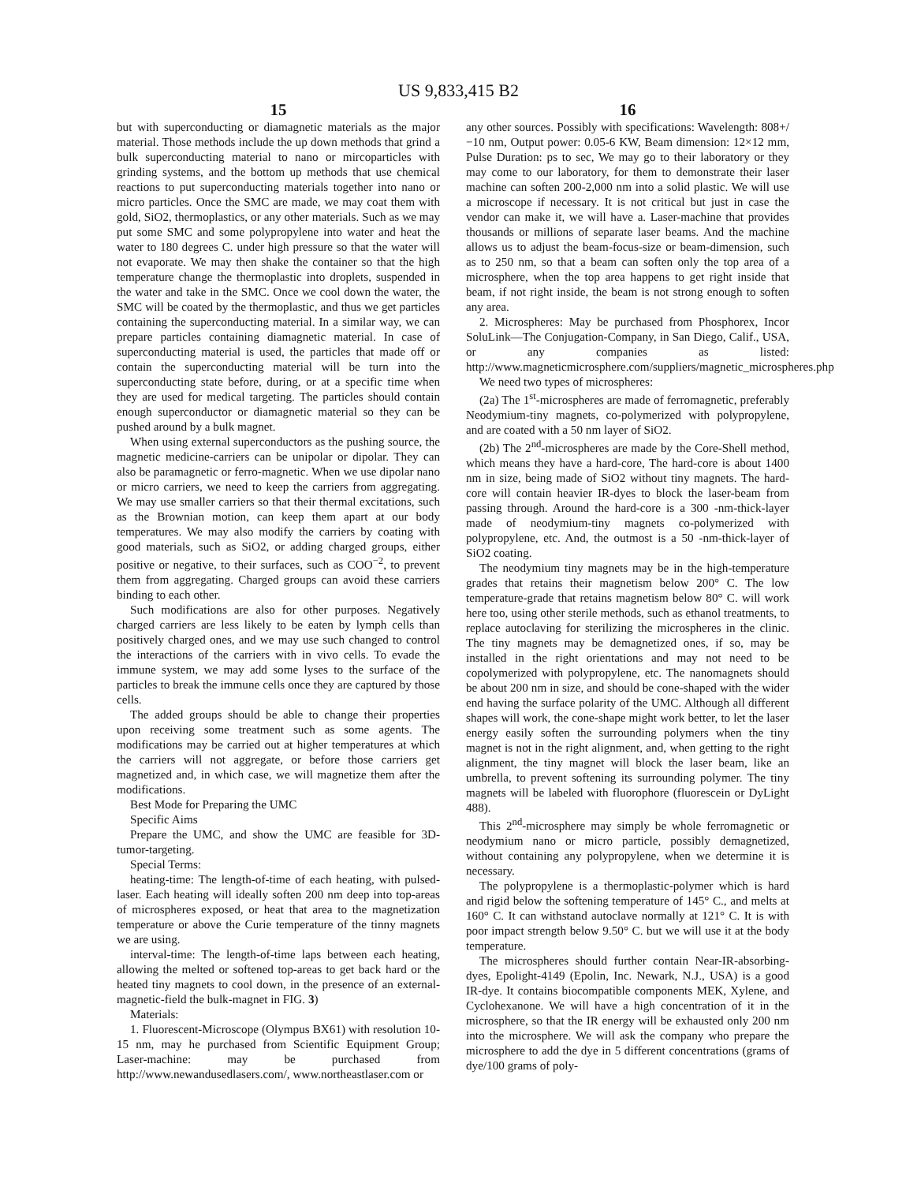US 9,833,415 B2
15
but with superconducting or diamagnetic materials as the major material. Those methods include the up down methods that grind a bulk superconducting material to nano or mircoparticles with grinding systems, and the bottom up methods that use chemical reactions to put superconducting materials together into nano or micro particles. Once the SMC are made, we may coat them with gold, SiO2, thermoplastics, or any other materials. Such as we may put some SMC and some polypropylene into water and heat the water to 180 degrees C. under high pressure so that the water will not evaporate. We may then shake the container so that the high temperature change the thermoplastic into droplets, suspended in the water and take in the SMC. Once we cool down the water, the SMC will be coated by the thermoplastic, and thus we get particles containing the superconducting material. In a similar way, we can prepare particles containing diamagnetic material. In case of superconducting material is used, the particles that made off or contain the superconducting material will be turn into the superconducting state before, during, or at a specific time when they are used for medical targeting. The particles should contain enough superconductor or diamagnetic material so they can be pushed around by a bulk magnet.
When using external superconductors as the pushing source, the magnetic medicine-carriers can be unipolar or dipolar. They can also be paramagnetic or ferro-magnetic. When we use dipolar nano or micro carriers, we need to keep the carriers from aggregating. We may use smaller carriers so that their thermal excitations, such as the Brownian motion, can keep them apart at our body temperatures. We may also modify the carriers by coating with good materials, such as SiO2, or adding charged groups, either positive or negative, to their surfaces, such as COO<sup>−2</sup>, to prevent them from aggregating. Charged groups can avoid these carriers binding to each other.
Such modifications are also for other purposes. Negatively charged carriers are less likely to be eaten by lymph cells than positively charged ones, and we may use such changed to control the interactions of the carriers with in vivo cells. To evade the immune system, we may add some lyses to the surface of the particles to break the immune cells once they are captured by those cells.
The added groups should be able to change their properties upon receiving some treatment such as some agents. The modifications may be carried out at higher temperatures at which the carriers will not aggregate, or before those carriers get magnetized and, in which case, we will magnetize them after the modifications.
Best Mode for Preparing the UMC
Specific Aims
Prepare the UMC, and show the UMC are feasible for 3D-tumor-targeting.
Special Terms:
heating-time: The length-of-time of each heating, with pulsed-laser. Each heating will ideally soften 200 nm deep into top-areas of microspheres exposed, or heat that area to the magnetization temperature or above the Curie temperature of the tinny magnets we are using.
interval-time: The length-of-time laps between each heating, allowing the melted or softened top-areas to get back hard or the heated tiny magnets to cool down, in the presence of an external-magnetic-field the bulk-magnet in FIG. 3)
Materials:
1. Fluorescent-Microscope (Olympus BX61) with resolution 10-15 nm, may he purchased from Scientific Equipment Group; Laser-machine: may be purchased from http://www.newandusedlasers.com/, www.northeastlaser.com or
16
any other sources. Possibly with specifications: Wavelength: 808+/−10 nm, Output power: 0.05-6 KW, Beam dimension: 12×12 mm, Pulse Duration: ps to sec, We may go to their laboratory or they may come to our laboratory, for them to demonstrate their laser machine can soften 200-2,000 nm into a solid plastic. We will use a microscope if necessary. It is not critical but just in case the vendor can make it, we will have a. Laser-machine that provides thousands or millions of separate laser beams. And the machine allows us to adjust the beam-focus-size or beam-dimension, such as to 250 nm, so that a beam can soften only the top area of a microsphere, when the top area happens to get right inside that beam, if not right inside, the beam is not strong enough to soften any area.
2. Microspheres: May be purchased from Phosphorex, Incor SoluLink—The Conjugation-Company, in San Diego, Calif., USA, or any companies as listed: http://www.magneticmicrosphere.com/suppliers/magnetic_microspheres.php
We need two types of microspheres:
(2a) The 1<sup>st</sup>-microspheres are made of ferromagnetic, preferably Neodymium-tiny magnets, co-polymerized with polypropylene, and are coated with a 50 nm layer of SiO2.
(2b) The 2<sup>nd</sup>-microspheres are made by the Core-Shell method, which means they have a hard-core, The hard-core is about 1400 nm in size, being made of SiO2 without tiny magnets. The hard-core will contain heavier IR-dyes to block the laser-beam from passing through. Around the hard-core is a 300 -nm-thick-layer made of neodymium-tiny magnets co-polymerized with polypropylene, etc. And, the outmost is a 50 -nm-thick-layer of SiO2 coating.
The neodymium tiny magnets may be in the high-temperature grades that retains their magnetism below 200° C. The low temperature-grade that retains magnetism below 80° C. will work here too, using other sterile methods, such as ethanol treatments, to replace autoclaving for sterilizing the microspheres in the clinic. The tiny magnets may be demagnetized ones, if so, may be installed in the right orientations and may not need to be copolymerized with polypropylene, etc. The nanomagnets should be about 200 nm in size, and should be cone-shaped with the wider end having the surface polarity of the UMC. Although all different shapes will work, the cone-shape might work better, to let the laser energy easily soften the surrounding polymers when the tiny magnet is not in the right alignment, and, when getting to the right alignment, the tiny magnet will block the laser beam, like an umbrella, to prevent softening its surrounding polymer. The tiny magnets will be labeled with fluorophore (fluorescein or DyLight 488).
This 2<sup>nd</sup>-microsphere may simply be whole ferromagnetic or neodymium nano or micro particle, possibly demagnetized, without containing any polypropylene, when we determine it is necessary.
The polypropylene is a thermoplastic-polymer which is hard and rigid below the softening temperature of 145° C., and melts at 160° C. It can withstand autoclave normally at 121° C. It is with poor impact strength below 9.50° C. but we will use it at the body temperature.
The microspheres should further contain Near-IR-absorbing-dyes, Epolight-4149 (Epolin, Inc. Newark, N.J., USA) is a good IR-dye. It contains biocompatible components MEK, Xylene, and Cyclohexanone. We will have a high concentration of it in the microsphere, so that the IR energy will be exhausted only 200 nm into the microsphere. We will ask the company who prepare the microsphere to add the dye in 5 different concentrations (grams of dye/100 grams of poly-